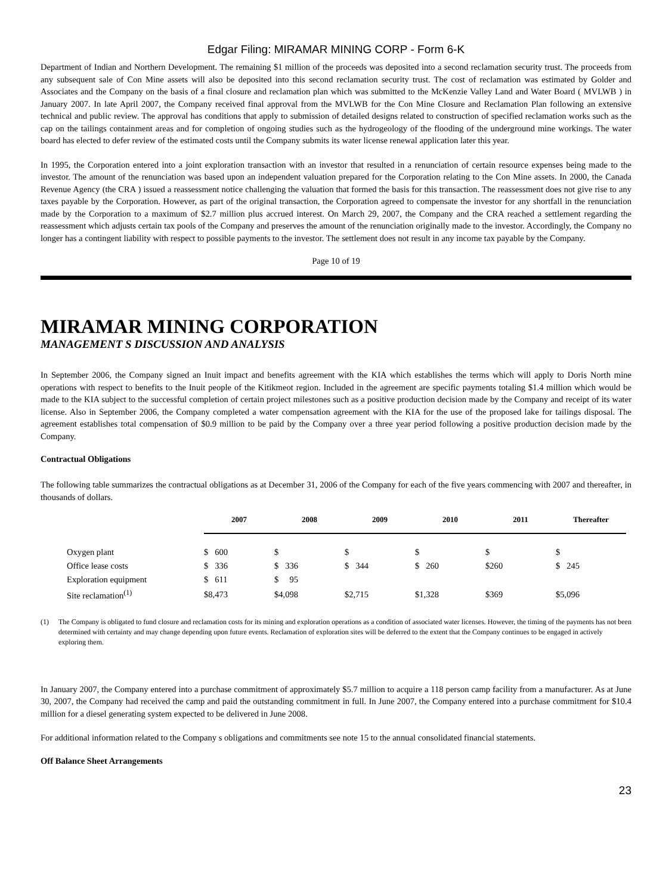Edgar Filing: MIRAMAR MINING CORP - Form 6-K
Department of Indian and Northern Development. The remaining $1 million of the proceeds was deposited into a second reclamation security trust. The proceeds from any subsequent sale of Con Mine assets will also be deposited into this second reclamation security trust. The cost of reclamation was estimated by Golder and Associates and the Company on the basis of a final closure and reclamation plan which was submitted to the McKenzie Valley Land and Water Board ( MVLWB ) in January 2007. In late April 2007, the Company received final approval from the MVLWB for the Con Mine Closure and Reclamation Plan following an extensive technical and public review. The approval has conditions that apply to submission of detailed designs related to construction of specified reclamation works such as the cap on the tailings containment areas and for completion of ongoing studies such as the hydrogeology of the flooding of the underground mine workings. The water board has elected to defer review of the estimated costs until the Company submits its water license renewal application later this year.
In 1995, the Corporation entered into a joint exploration transaction with an investor that resulted in a renunciation of certain resource expenses being made to the investor. The amount of the renunciation was based upon an independent valuation prepared for the Corporation relating to the Con Mine assets. In 2000, the Canada Revenue Agency (the CRA ) issued a reassessment notice challenging the valuation that formed the basis for this transaction. The reassessment does not give rise to any taxes payable by the Corporation. However, as part of the original transaction, the Corporation agreed to compensate the investor for any shortfall in the renunciation made by the Corporation to a maximum of $2.7 million plus accrued interest. On March 29, 2007, the Company and the CRA reached a settlement regarding the reassessment which adjusts certain tax pools of the Company and preserves the amount of the renunciation originally made to the investor. Accordingly, the Company no longer has a contingent liability with respect to possible payments to the investor. The settlement does not result in any income tax payable by the Company.
Page 10 of 19
MIRAMAR MINING CORPORATION
MANAGEMENT S DISCUSSION AND ANALYSIS
In September 2006, the Company signed an Inuit impact and benefits agreement with the KIA which establishes the terms which will apply to Doris North mine operations with respect to benefits to the Inuit people of the Kitikmeot region. Included in the agreement are specific payments totaling $1.4 million which would be made to the KIA subject to the successful completion of certain project milestones such as a positive production decision made by the Company and receipt of its water license. Also in September 2006, the Company completed a water compensation agreement with the KIA for the use of the proposed lake for tailings disposal. The agreement establishes total compensation of $0.9 million to be paid by the Company over a three year period following a positive production decision made by the Company.
Contractual Obligations
The following table summarizes the contractual obligations as at December 31, 2006 of the Company for each of the five years commencing with 2007 and thereafter, in thousands of dollars.
| | 2007 | 2008 | 2009 | 2010 | 2011 | Thereafter |
| --- | --- | --- | --- | --- | --- | --- |
| Oxygen plant | $ 600 | $ | $ | $ | $ | $ |
| Office lease costs | $ 336 | $ 336 | $ 344 | $ 260 | $260 | $ 245 |
| Exploration equipment | $ 611 | $ 95 | | | | |
| Site reclamation<sup>(1)</sup> | $8,473 | $4,098 | $2,715 | $1,328 | $369 | $5,096 |
(1) The Company is obligated to fund closure and reclamation costs for its mining and exploration operations as a condition of associated water licenses. However, the timing of the payments has not been determined with certainty and may change depending upon future events. Reclamation of exploration sites will be deferred to the extent that the Company continues to be engaged in actively exploring them.
In January 2007, the Company entered into a purchase commitment of approximately $5.7 million to acquire a 118 person camp facility from a manufacturer. As at June 30, 2007, the Company had received the camp and paid the outstanding commitment in full. In June 2007, the Company entered into a purchase commitment for $10.4 million for a diesel generating system expected to be delivered in June 2008.
For additional information related to the Company s obligations and commitments see note 15 to the annual consolidated financial statements.
Off Balance Sheet Arrangements
23